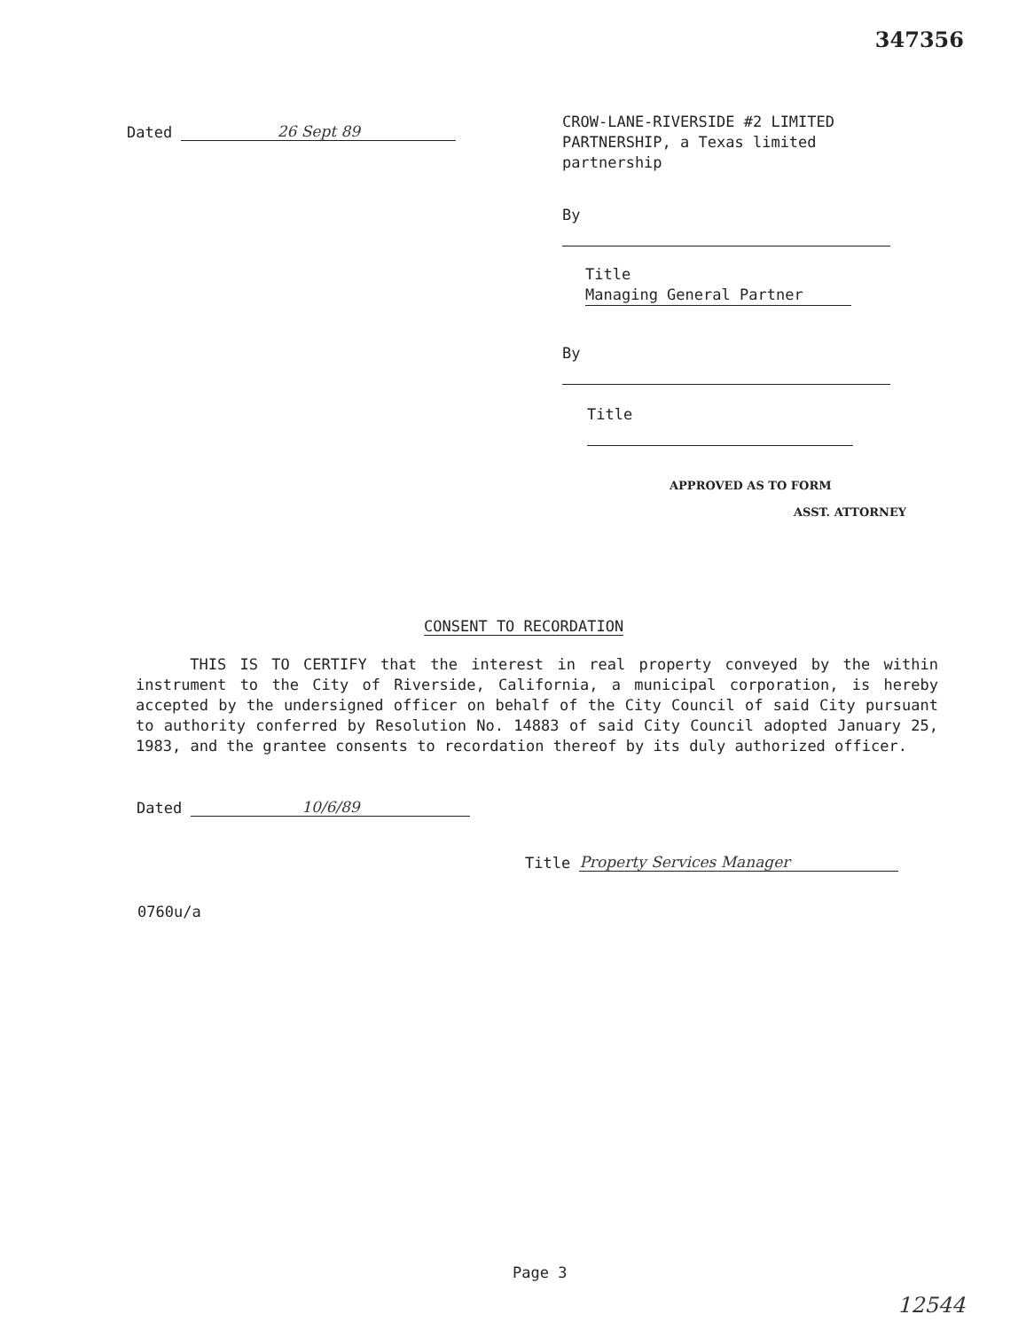347356
Dated 26 Sept 89
CROW-LANE-RIVERSIDE #2 LIMITED PARTNERSHIP, a Texas limited partnership
By
Title Managing General Partner
By
Title
APPROVED AS TO FORM
ASST. ATTORNEY
CONSENT TO RECORDATION
THIS IS TO CERTIFY that the interest in real property conveyed by the within instrument to the City of Riverside, California, a municipal corporation, is hereby accepted by the undersigned officer on behalf of the City Council of said City pursuant to authority conferred by Resolution No. 14883 of said City Council adopted January 25, 1983, and the grantee consents to recordation thereof by its duly authorized officer.
Dated 10/6/89
Title Property Services Manager
0760u/a
Page 3
12544